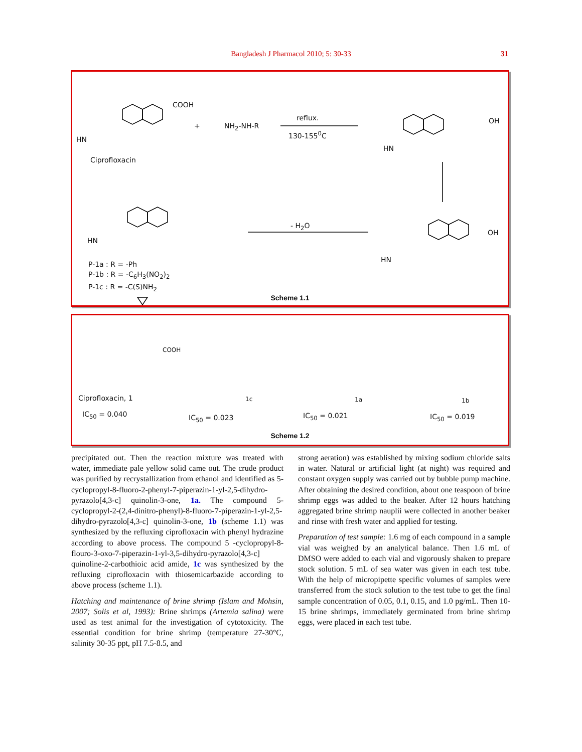Bangladesh J Pharmacol 2010; 5: 30-33 31
COOH
HN
Ciprofloxacin
+ NH<sub>2</sub>-NH-R
reflux.
130-155<sup>0</sup>C
- H<sub>2</sub>O
HN
OH
HN
OH
HN
P-1a : R = -Ph
P-1b : R = -C<sub>6</sub>H<sub>3</sub>(NO<sub>2</sub>)<sub>2</sub>
P-1c : R = -C(S)NH<sub>2</sub>
Scheme 1.1
COOH
Ciprofloxacin, 1
IC<sub>50</sub> = 0.040 IC<sub>50</sub> = 0.023
1c
IC<sub>50</sub> = 0.021
1a
IC<sub>50</sub> = 0.019
1b
Scheme 1.2
precipitated out. Then the reaction mixture was treated with water, immediate pale yellow solid came out. The crude product was purified by recrystallization from ethanol and identified as 5-cyclopropyl-8-fluoro-2-phenyl-7-piperazin-1-yl-2,5-dihydro-pyrazolo[4,3-c] quinolin-3-one, 1a. The compound 5-cyclopropyl-2-(2,4-dinitro-phenyl)-8-fluoro-7-piperazin-1-yl-2,5-dihydro-pyrazolo[4,3-c] quinolin-3-one, 1b (scheme 1.1) was synthesized by the refluxing ciprofloxacin with phenyl hydrazine according to above process. The compound 5 -cyclopropyl-8-flouro-3-oxo-7-piperazin-1-yl-3,5-dihydro-pyrazolo[4,3-c] quinoline-2-carbothioic acid amide, 1c was synthesized by the refluxing ciprofloxacin with thiosemicarbazide according to above process (scheme 1.1).
Hatching and maintenance of brine shrimp (Islam and Mohsin, 2007; Solis et al, 1993): Brine shrimps (Artemia salina) were used as test animal for the investigation of cytotoxicity. The essential condition for brine shrimp (temperature 27-30°C, salinity 30-35 ppt, pH 7.5-8.5, and
strong aeration) was established by mixing sodium chloride salts in water. Natural or artificial light (at night) was required and constant oxygen supply was carried out by bubble pump machine. After obtaining the desired condition, about one teaspoon of brine shrimp eggs was added to the beaker. After 12 hours hatching aggregated brine shrimp nauplii were collected in another beaker and rinse with fresh water and applied for testing.
Preparation of test sample: 1.6 mg of each compound in a sample vial was weighed by an analytical balance. Then 1.6 mL of DMSO were added to each vial and vigorously shaken to prepare stock solution. 5 mL of sea water was given in each test tube. With the help of micropipette specific volumes of samples were transferred from the stock solution to the test tube to get the final sample concentration of 0.05, 0.1, 0.15, and 1.0 pg/mL. Then 10-15 brine shrimps, immediately germinated from brine shrimp eggs, were placed in each test tube.